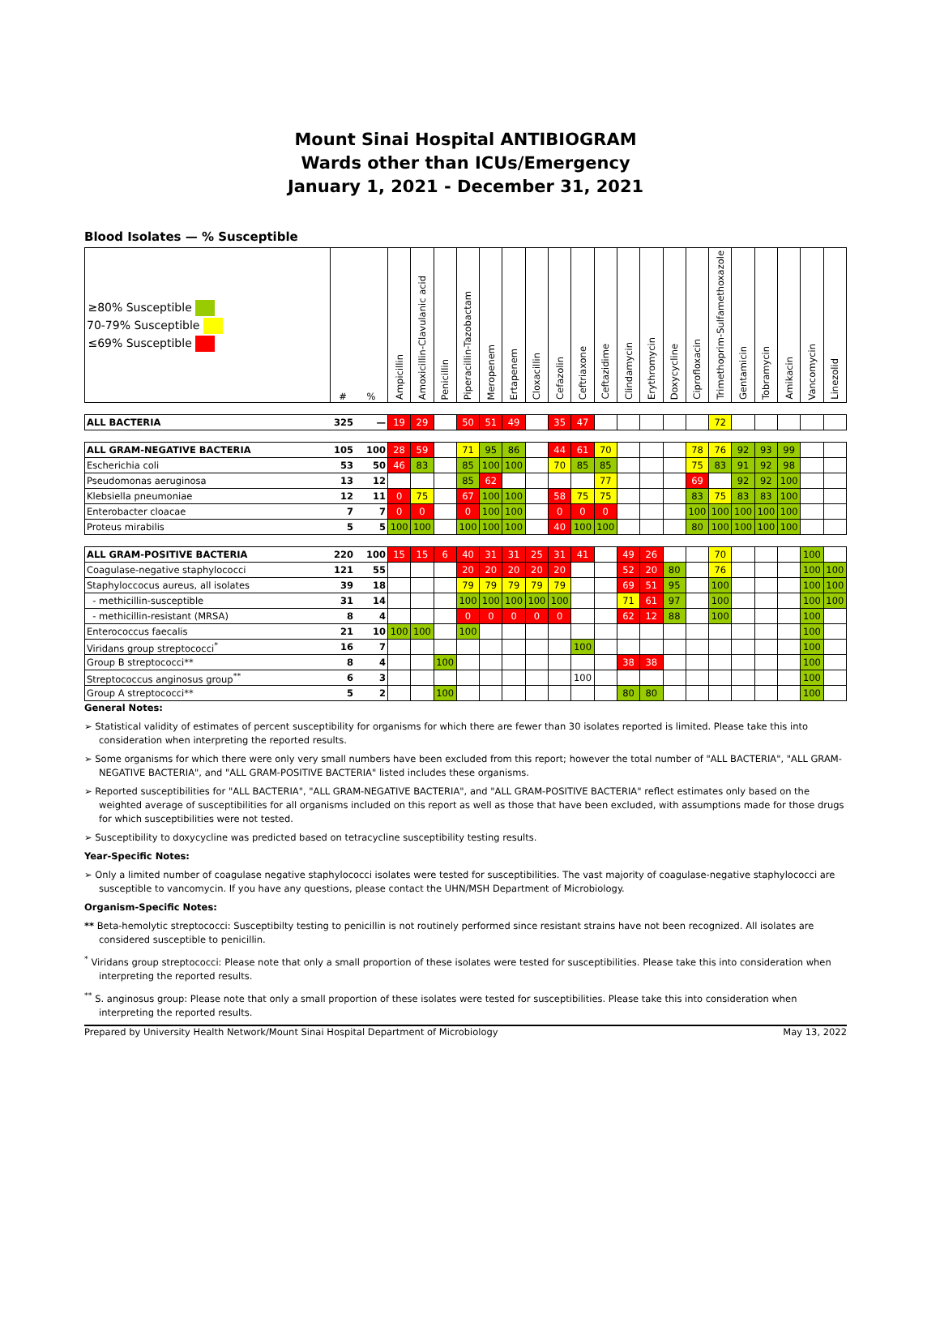Mount Sinai Hospital ANTIBIOGRAM
Wards other than ICUs/Emergency
January 1, 2021 - December 31, 2021
Blood Isolates — % Susceptible
| ≥80% Susceptible 70-79% Susceptible ≤69% Susceptible | # | % | Ampicillin | Amoxicillin-Clavulanic acid | Penicillin | Piperacillin-Tazobactam | Meropenem | Ertapenem | Cloxacillin | Cefazolin | Ceftriaxone | Ceftazidime | Clindamycin | Erythromycin | Doxycycline | Ciprofloxacin | Trimethoprim-Sulfamethoxazole | Gentamicin | Tobramycin | Amikacin | Vancomycin | Linezolid |
| --- | --- | --- | --- | --- | --- | --- | --- | --- | --- | --- | --- | --- | --- | --- | --- | --- | --- | --- | --- | --- | --- | --- |
| ALL BACTERIA | 325 | — | 19 | 29 | | 50 | 51 | 49 | | 35 | 47 | | | | | | 72 | | | | | |
| ALL GRAM-NEGATIVE BACTERIA | 105 | 100 | 28 | 59 | | 71 | 95 | 86 | | 44 | 61 | 70 | | | | 78 | 76 | 92 | 93 | 99 | | |
| Escherichia coli | 53 | 50 | 46 | 83 | | 85 | 100 | 100 | | 70 | 85 | 85 | | | | 75 | 83 | 91 | 92 | 98 | | |
| Pseudomonas aeruginosa | 13 | 12 | | | | 85 | 62 | | | | | 77 | | | | 69 | | 92 | 92 | 100 | | |
| Klebsiella pneumoniae | 12 | 11 | 0 | 75 | | 67 | 100 | 100 | | 58 | 75 | 75 | | | | 83 | 75 | 83 | 83 | 100 | | |
| Enterobacter cloacae | 7 | 7 | 0 | 0 | | 0 | 100 | 100 | | 0 | 0 | 0 | | | | 100 | 100 | 100 | 100 | 100 | | |
| Proteus mirabilis | 5 | 5 | 100 | 100 | | 100 | 100 | 100 | | 40 | 100 | 100 | | | | 80 | 100 | 100 | 100 | 100 | | |
| ALL GRAM-POSITIVE BACTERIA | 220 | 100 | 15 | 15 | 6 | 40 | 31 | 31 | 25 | 31 | 41 | | 49 | 26 | | | 70 | | | | 100 | |
| Coagulase-negative staphylococci | 121 | 55 | | | | 20 | 20 | 20 | 20 | 20 | | | 52 | 20 | 80 | | 76 | | | | 100 | 100 |
| Staphyloccocus aureus, all isolates | 39 | 18 | | | | 79 | 79 | 79 | 79 | 79 | | | 69 | 51 | 95 | | 100 | | | | 100 | 100 |
| - methicillin-susceptible | 31 | 14 | | | | 100 | 100 | 100 | 100 | 100 | | | 71 | 61 | 97 | | 100 | | | | 100 | 100 |
| - methicillin-resistant (MRSA) | 8 | 4 | | | | 0 | 0 | 0 | 0 | 0 | | | 62 | 12 | 88 | | 100 | | | | 100 | |
| Enterococcus faecalis | 21 | 10 | 100 | 100 | | 100 | | | | | | | | | | | | | | | 100 | |
| Viridans group streptococci<sup>*</sup> | 16 | 7 | | | | | | | | | 100 | | | | | | | | | | 100 | |
| Group B streptococci** | 8 | 4 | | | 100 | | | | | | | | 38 | 38 | | | | | | | 100 | |
| Streptococcus anginosus group<sup>**</sup> | 6 | 3 | | | | | | | | | 100 | | | | | | | | | | 100 | |
| Group A streptococci** | 5 | 2 | | | 100 | | | | | | | | 80 | 80 | | | | | | | 100 | |
General Notes:
➢ Statistical validity of estimates of percent susceptibility for organisms for which there are fewer than 30 isolates reported is limited. Please take this into consideration when interpreting the reported results.
➢ Some organisms for which there were only very small numbers have been excluded from this report; however the total number of "ALL BACTERIA", "ALL GRAM-NEGATIVE BACTERIA", and "ALL GRAM-POSITIVE BACTERIA" listed includes these organisms.
➢ Reported susceptibilities for "ALL BACTERIA", "ALL GRAM-NEGATIVE BACTERIA", and "ALL GRAM-POSITIVE BACTERIA" reflect estimates only based on the weighted average of susceptibilities for all organisms included on this report as well as those that have been excluded, with assumptions made for those drugs for which susceptibilities were not tested.
➢ Susceptibility to doxycycline was predicted based on tetracycline susceptibility testing results.
Year-Specific Notes:
➢ Only a limited number of coagulase negative staphylococci isolates were tested for susceptibilities. The vast majority of coagulase-negative staphylococci are susceptible to vancomycin. If you have any questions, please contact the UHN/MSH Department of Microbiology.
Organism-Specific Notes:
** Beta-hemolytic streptococci: Susceptibilty testing to penicillin is not routinely performed since resistant strains have not been recognized. All isolates are considered susceptible to penicillin.
<sup>*</sup> Viridans group streptococci: Please note that only a small proportion of these isolates were tested for susceptibilities. Please take this into consideration when interpreting the reported results.
<sup>**</sup> S. anginosus group: Please note that only a small proportion of these isolates were tested for susceptibilities. Please take this into consideration when interpreting the reported results.
Prepared by University Health Network/Mount Sinai Hospital Department of Microbiology May 13, 2022